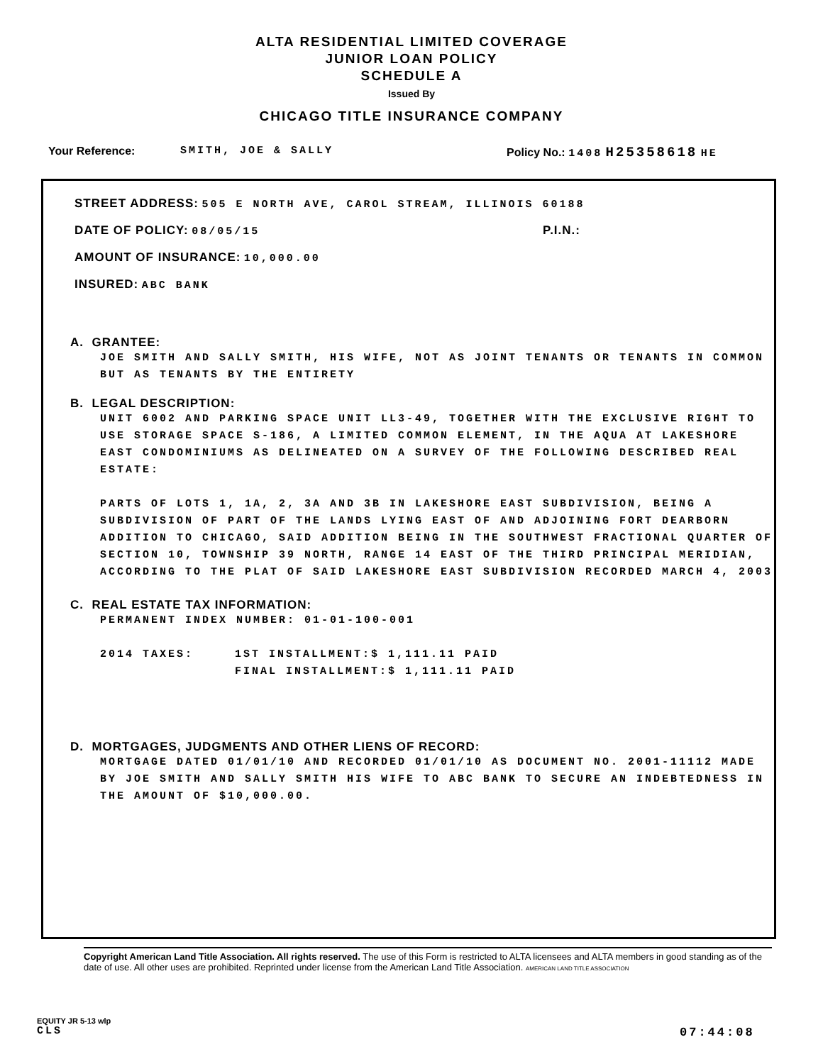ALTA RESIDENTIAL LIMITED COVERAGE
JUNIOR LOAN POLICY
SCHEDULE A
Issued By
CHICAGO TITLE INSURANCE COMPANY
Your Reference: SMITH, JOE & SALLY Policy No.: 1408 H25358618 HE
STREET ADDRESS: 505 E NORTH AVE, CAROL STREAM, ILLINOIS 60188
DATE OF POLICY: 08/05/15 P.I.N.:
AMOUNT OF INSURANCE: 10,000.00
INSURED: ABC BANK
A. GRANTEE:
JOE SMITH AND SALLY SMITH, HIS WIFE, NOT AS JOINT TENANTS OR TENANTS IN COMMON BUT AS TENANTS BY THE ENTIRETY
B. LEGAL DESCRIPTION:
UNIT 6002 AND PARKING SPACE UNIT LL3-49, TOGETHER WITH THE EXCLUSIVE RIGHT TO USE STORAGE SPACE S-186, A LIMITED COMMON ELEMENT, IN THE AQUA AT LAKESHORE EAST CONDOMINIUMS AS DELINEATED ON A SURVEY OF THE FOLLOWING DESCRIBED REAL ESTATE:
PARTS OF LOTS 1, 1A, 2, 3A AND 3B IN LAKESHORE EAST SUBDIVISION, BEING A SUBDIVISION OF PART OF THE LANDS LYING EAST OF AND ADJOINING FORT DEARBORN ADDITION TO CHICAGO, SAID ADDITION BEING IN THE SOUTHWEST FRACTIONAL QUARTER OF SECTION 10, TOWNSHIP 39 NORTH, RANGE 14 EAST OF THE THIRD PRINCIPAL MERIDIAN, ACCORDING TO THE PLAT OF SAID LAKESHORE EAST SUBDIVISION RECORDED MARCH 4, 2003
C. REAL ESTATE TAX INFORMATION:
PERMANENT INDEX NUMBER: 01-01-100-001
2014 TAXES: 1ST INSTALLMENT:$ 1,111.11 PAID
FINAL INSTALLMENT:$ 1,111.11 PAID
D. MORTGAGES, JUDGMENTS AND OTHER LIENS OF RECORD:
MORTGAGE DATED 01/01/10 AND RECORDED 01/01/10 AS DOCUMENT NO. 2001-11112 MADE BY JOE SMITH AND SALLY SMITH HIS WIFE TO ABC BANK TO SECURE AN INDEBTEDNESS IN THE AMOUNT OF $10,000.00.
Copyright American Land Title Association. All rights reserved. The use of this Form is restricted to ALTA licensees and ALTA members in good standing as of the date of use. All other uses are prohibited. Reprinted under license from the American Land Title Association. AMERICAN LAND TITLE ASSOCIATION
EQUITY JR 5-13 wlp
CLS
07:44:08